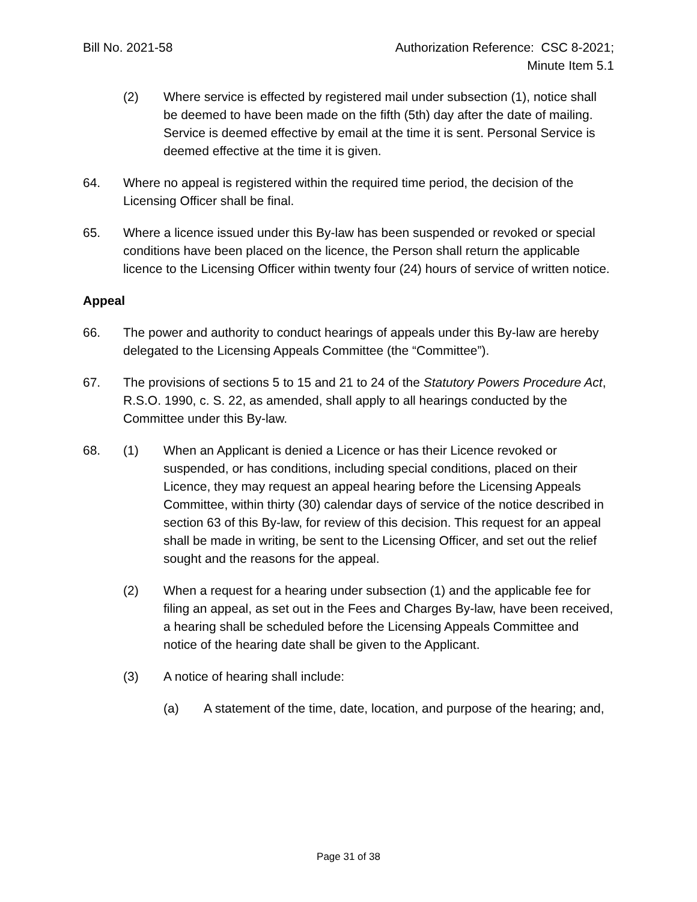Bill No. 2021-58 Authorization Reference: CSC 8-2021;
Minute Item 5.1
(2) Where service is effected by registered mail under subsection (1), notice shall be deemed to have been made on the fifth (5th) day after the date of mailing. Service is deemed effective by email at the time it is sent. Personal Service is deemed effective at the time it is given.
64. Where no appeal is registered within the required time period, the decision of the Licensing Officer shall be final.
65. Where a licence issued under this By-law has been suspended or revoked or special conditions have been placed on the licence, the Person shall return the applicable licence to the Licensing Officer within twenty four (24) hours of service of written notice.
Appeal
66. The power and authority to conduct hearings of appeals under this By-law are hereby delegated to the Licensing Appeals Committee (the “Committee”).
67. The provisions of sections 5 to 15 and 21 to 24 of the Statutory Powers Procedure Act, R.S.O. 1990, c. S. 22, as amended, shall apply to all hearings conducted by the Committee under this By-law.
68. (1) When an Applicant is denied a Licence or has their Licence revoked or suspended, or has conditions, including special conditions, placed on their Licence, they may request an appeal hearing before the Licensing Appeals Committee, within thirty (30) calendar days of service of the notice described in section 63 of this By-law, for review of this decision. This request for an appeal shall be made in writing, be sent to the Licensing Officer, and set out the relief sought and the reasons for the appeal.
(2) When a request for a hearing under subsection (1) and the applicable fee for filing an appeal, as set out in the Fees and Charges By-law, have been received, a hearing shall be scheduled before the Licensing Appeals Committee and notice of the hearing date shall be given to the Applicant.
(3) A notice of hearing shall include:
(a) A statement of the time, date, location, and purpose of the hearing; and,
Page 31 of 38